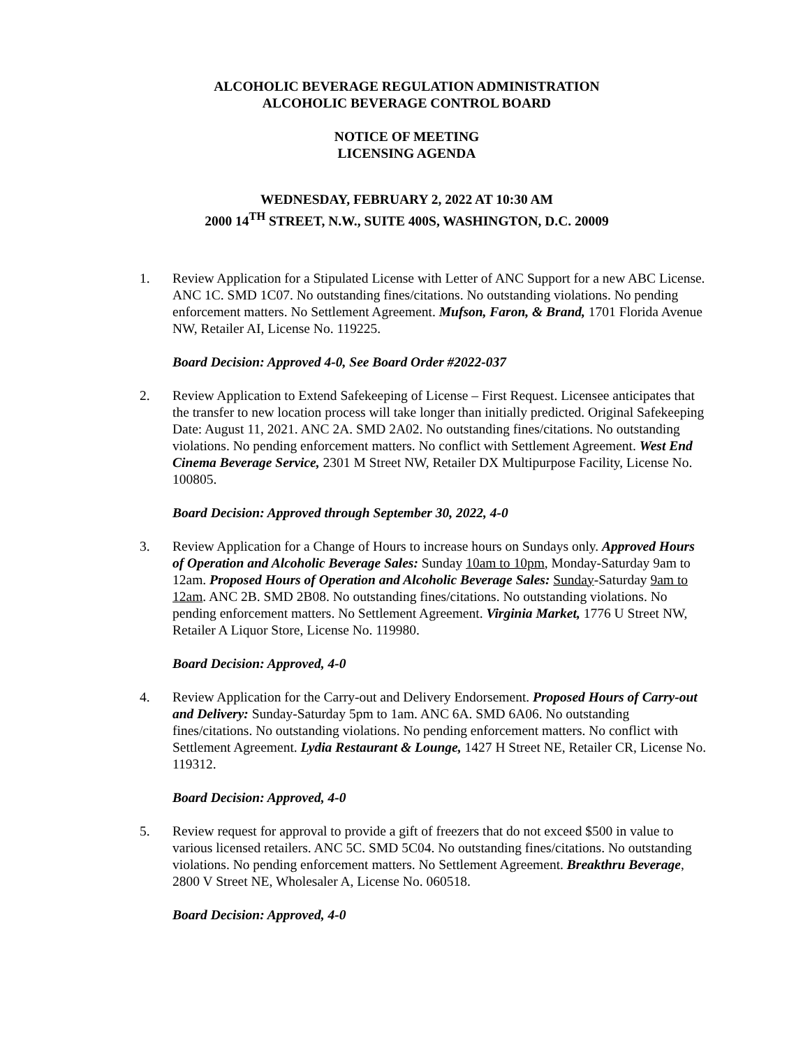ALCOHOLIC BEVERAGE REGULATION ADMINISTRATION
ALCOHOLIC BEVERAGE CONTROL BOARD
NOTICE OF MEETING
LICENSING AGENDA
WEDNESDAY, FEBRUARY 2, 2022 AT 10:30 AM
2000 14<sup>TH</sup> STREET, N.W., SUITE 400S, WASHINGTON, D.C. 20009
1. Review Application for a Stipulated License with Letter of ANC Support for a new ABC License. ANC 1C. SMD 1C07. No outstanding fines/citations. No outstanding violations. No pending enforcement matters. No Settlement Agreement. Mufson, Faron, & Brand, 1701 Florida Avenue NW, Retailer AI, License No. 119225.
Board Decision: Approved 4-0, See Board Order #2022-037
2. Review Application to Extend Safekeeping of License – First Request. Licensee anticipates that the transfer to new location process will take longer than initially predicted. Original Safekeeping Date: August 11, 2021. ANC 2A. SMD 2A02. No outstanding fines/citations. No outstanding violations. No pending enforcement matters. No conflict with Settlement Agreement. West End Cinema Beverage Service, 2301 M Street NW, Retailer DX Multipurpose Facility, License No. 100805.
Board Decision: Approved through September 30, 2022, 4-0
3. Review Application for a Change of Hours to increase hours on Sundays only. Approved Hours of Operation and Alcoholic Beverage Sales: Sunday 10am to 10pm, Monday-Saturday 9am to 12am. Proposed Hours of Operation and Alcoholic Beverage Sales: Sunday-Saturday 9am to 12am. ANC 2B. SMD 2B08. No outstanding fines/citations. No outstanding violations. No pending enforcement matters. No Settlement Agreement. Virginia Market, 1776 U Street NW, Retailer A Liquor Store, License No. 119980.
Board Decision: Approved, 4-0
4. Review Application for the Carry-out and Delivery Endorsement. Proposed Hours of Carry-out and Delivery: Sunday-Saturday 5pm to 1am. ANC 6A. SMD 6A06. No outstanding fines/citations. No outstanding violations. No pending enforcement matters. No conflict with Settlement Agreement. Lydia Restaurant & Lounge, 1427 H Street NE, Retailer CR, License No. 119312.
Board Decision: Approved, 4-0
5. Review request for approval to provide a gift of freezers that do not exceed $500 in value to various licensed retailers. ANC 5C. SMD 5C04. No outstanding fines/citations. No outstanding violations. No pending enforcement matters. No Settlement Agreement. Breakthru Beverage, 2800 V Street NE, Wholesaler A, License No. 060518.
Board Decision: Approved, 4-0